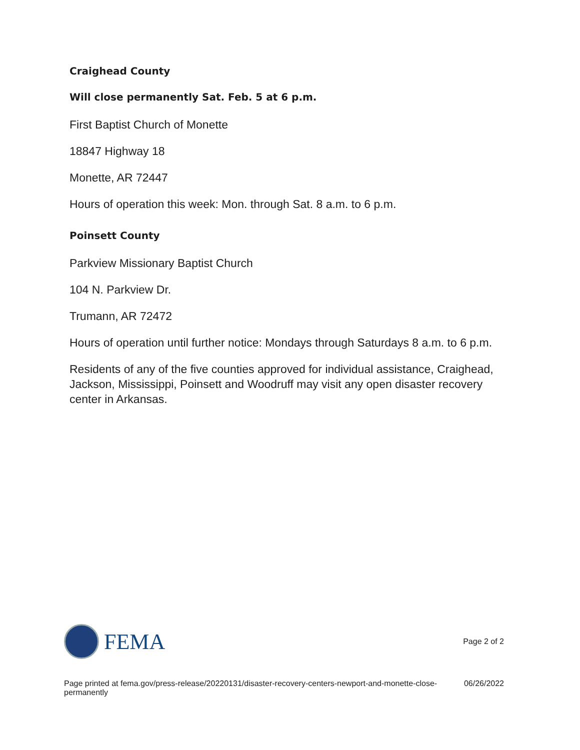Craighead County
Will close permanently Sat. Feb. 5 at 6 p.m.
First Baptist Church of Monette
18847 Highway 18
Monette, AR 72447
Hours of operation this week: Mon. through Sat. 8 a.m. to 6 p.m.
Poinsett County
Parkview Missionary Baptist Church
104 N. Parkview Dr.
Trumann, AR 72472
Hours of operation until further notice: Mondays through Saturdays 8 a.m. to 6 p.m.
Residents of any of the five counties approved for individual assistance, Craighead, Jackson, Mississippi, Poinsett and Woodruff may visit any open disaster recovery center in Arkansas.
FEMA
Page 2 of 2
Page printed at fema.gov/press-release/20220131/disaster-recovery-centers-newport-and-monette-close-permanently 06/26/2022